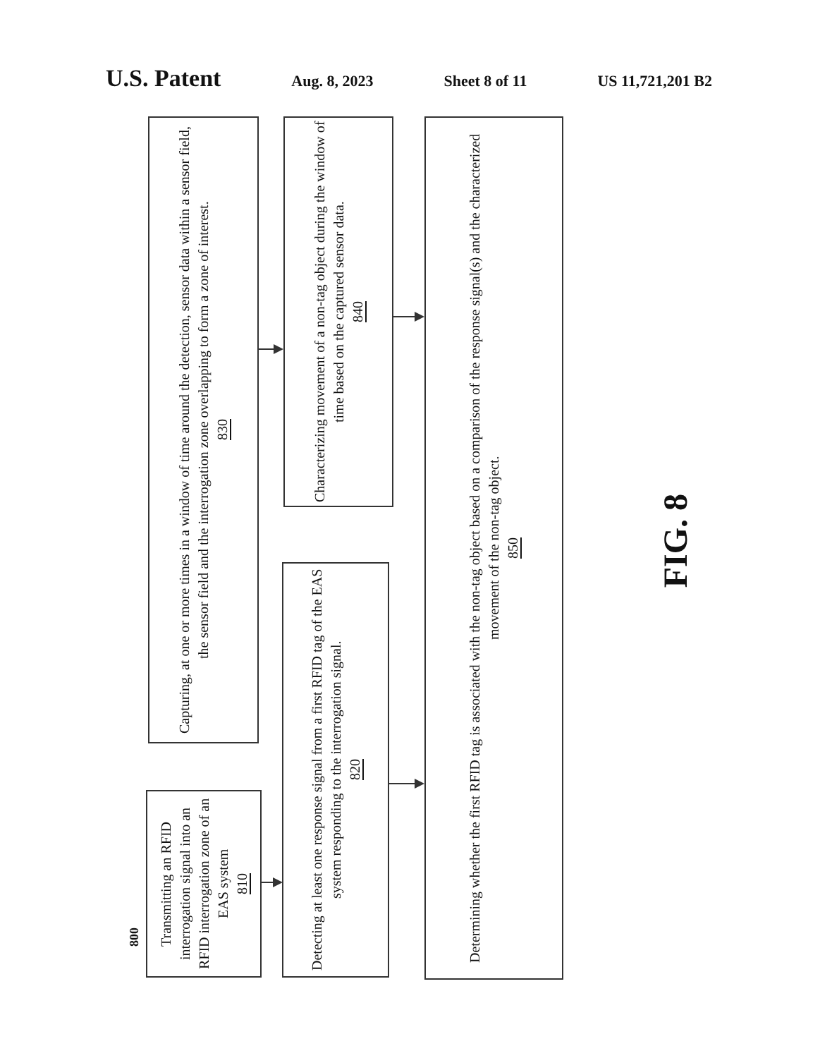U.S. Patent Aug. 8, 2023 Sheet 8 of 11 US 11,721,201 B2
800
Transmitting an RFID interrogation signal into an RFID interrogation zone of an EAS system
810
Capturing, at one or more times in a window of time around the detection, sensor data within a sensor field, the sensor field and the interrogation zone overlapping to form a zone of interest.
830
Detecting at least one response signal from a first RFID tag of the EAS system responding to the interrogation signal.
820
Characterizing movement of a non-tag object during the window of time based on the captured sensor data.
840
Determining whether the first RFID tag is associated with the non-tag object based on a comparison of the response signal(s) and the characterized movement of the non-tag object.
850
FIG. 8